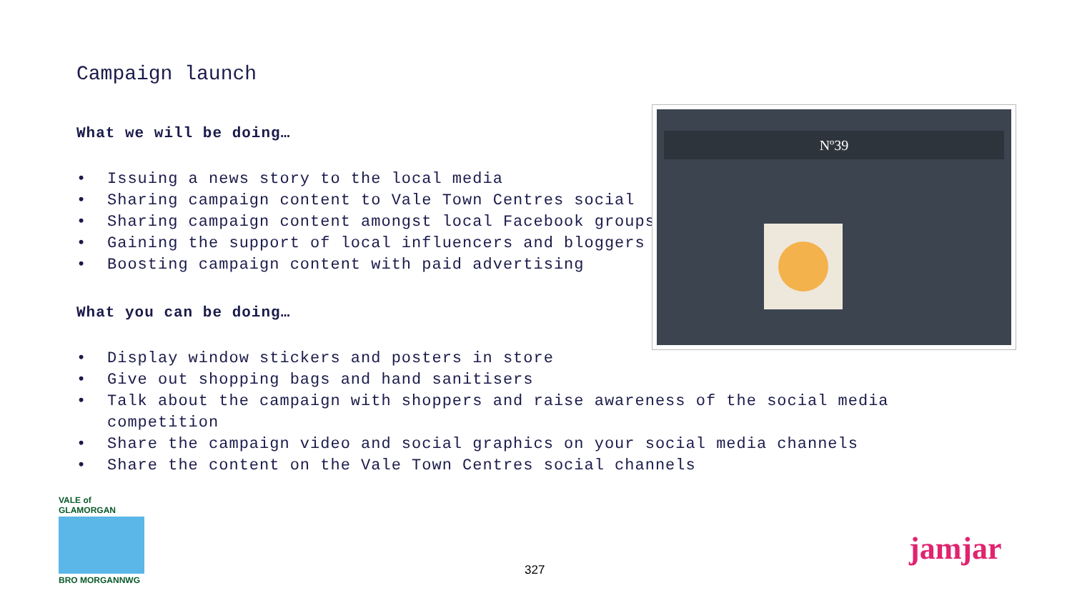Campaign launch
What we will be doing…
• Issuing a news story to the local media
• Sharing campaign content to Vale Town Centres social
• Sharing campaign content amongst local Facebook groups
• Gaining the support of local influencers and bloggers
• Boosting campaign content with paid advertising
What you can be doing…
• Display window stickers and posters in store
• Give out shopping bags and hand sanitisers
• Talk about the campaign with shoppers and raise awareness of the social media competition
• Share the campaign video and social graphics on your social media channels
• Share the content on the Vale Town Centres social channels
Nº39
VALE of GLAMORGAN
BRO MORGANNWG
327
jamjar